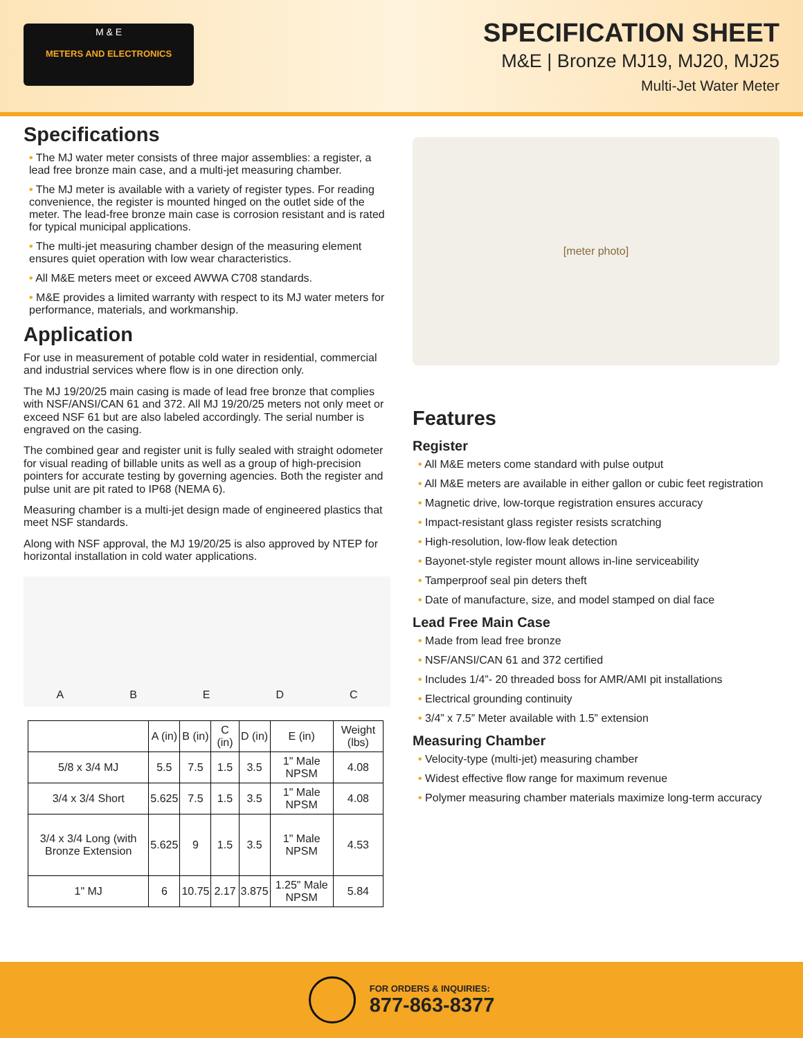M & E
METERS AND ELECTRONICS
SPECIFICATION SHEET
M&E | Bronze MJ19, MJ20, MJ25
Multi-Jet Water Meter
Specifications
• The MJ water meter consists of three major assemblies: a register, a lead free bronze main case, and a multi-jet measuring chamber.
• The MJ meter is available with a variety of register types. For reading convenience, the register is mounted hinged on the outlet side of the meter. The lead-free bronze main case is corrosion resistant and is rated for typical municipal applications.
• The multi-jet measuring chamber design of the measuring element ensures quiet operation with low wear characteristics.
• All M&E meters meet or exceed AWWA C708 standards.
• M&E provides a limited warranty with respect to its MJ water meters for performance, materials, and workmanship.
Application
For use in measurement of potable cold water in residential, commercial and industrial services where flow is in one direction only.
The MJ 19/20/25 main casing is made of lead free bronze that complies with NSF/ANSI/CAN 61 and 372. All MJ 19/20/25 meters not only meet or exceed NSF 61 but are also labeled accordingly. The serial number is engraved on the casing.
The combined gear and register unit is fully sealed with straight odometer for visual reading of billable units as well as a group of high-precision pointers for accurate testing by governing agencies. Both the register and pulse unit are pit rated to IP68 (NEMA 6).
Measuring chamber is a multi-jet design made of engineered plastics that meet NSF standards.
Along with NSF approval, the MJ 19/20/25 is also approved by NTEP for horizontal installation in cold water applications.
ABEDC
| | A (in) | B (in) | C (in) | D (in) | E (in) | Weight (lbs) |
| --- | --- | --- | --- | --- | --- | --- |
| 5/8 x 3/4 MJ | 5.5 | 7.5 | 1.5 | 3.5 | 1" Male NPSM | 4.08 |
| 3/4 x 3/4 Short | 5.625 | 7.5 | 1.5 | 3.5 | 1" Male NPSM | 4.08 |
| 3/4 x 3/4 Long (with Bronze Extension | 5.625 | 9 | 1.5 | 3.5 | 1" Male NPSM | 4.53 |
| 1" MJ | 6 | 10.75 | 2.17 | 3.875 | 1.25" Male NPSM | 5.84 |
[meter photo]
Features
Register
• All M&E meters come standard with pulse output
• All M&E meters are available in either gallon or cubic feet registration
• Magnetic drive, low-torque registration ensures accuracy
• Impact-resistant glass register resists scratching
• High-resolution, low-flow leak detection
• Bayonet-style register mount allows in-line serviceability
• Tamperproof seal pin deters theft
• Date of manufacture, size, and model stamped on dial face
Lead Free Main Case
• Made from lead free bronze
• NSF/ANSI/CAN 61 and 372 certified
• Includes 1/4”- 20 threaded boss for AMR/AMI pit installations
• Electrical grounding continuity
• 3/4” x 7.5” Meter available with 1.5” extension
Measuring Chamber
• Velocity-type (multi-jet) measuring chamber
• Widest effective flow range for maximum revenue
• Polymer measuring chamber materials maximize long-term accuracy
FOR ORDERS & INQUIRIES:
877-863-8377